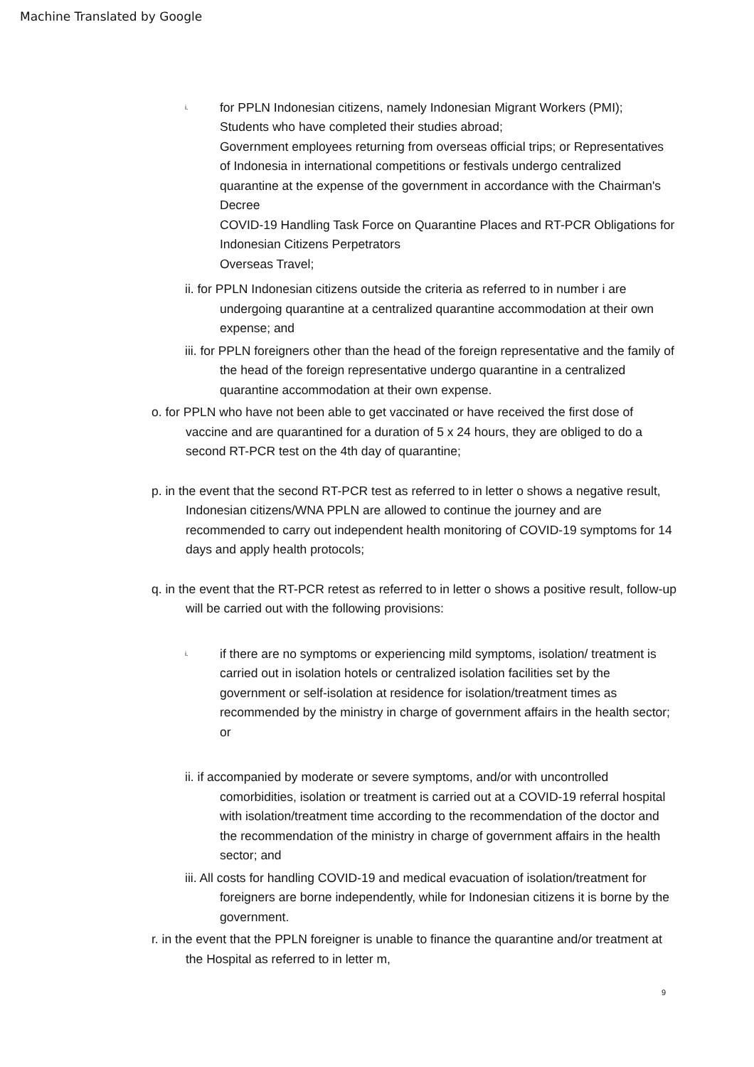Machine Translated by Google
i. for PPLN Indonesian citizens, namely Indonesian Migrant Workers (PMI); Students who have completed their studies abroad;
Government employees returning from overseas official trips; or Representatives of Indonesia in international competitions or festivals undergo centralized quarantine at the expense of the government in accordance with the Chairman's Decree
COVID-19 Handling Task Force on Quarantine Places and RT-PCR Obligations for Indonesian Citizens Perpetrators
Overseas Travel;
ii. for PPLN Indonesian citizens outside the criteria as referred to in number i are undergoing quarantine at a centralized quarantine accommodation at their own expense; and
iii. for PPLN foreigners other than the head of the foreign representative and the family of the head of the foreign representative undergo quarantine in a centralized quarantine accommodation at their own expense.
o. for PPLN who have not been able to get vaccinated or have received the first dose of vaccine and are quarantined for a duration of 5 x 24 hours, they are obliged to do a second RT-PCR test on the 4th day of quarantine;
p. in the event that the second RT-PCR test as referred to in letter o shows a negative result, Indonesian citizens/WNA PPLN are allowed to continue the journey and are recommended to carry out independent health monitoring of COVID-19 symptoms for 14 days and apply health protocols;
q. in the event that the RT-PCR retest as referred to in letter o shows a positive result, follow-up will be carried out with the following provisions:
i. if there are no symptoms or experiencing mild symptoms, isolation/ treatment is carried out in isolation hotels or centralized isolation facilities set by the government or self-isolation at residence for isolation/treatment times as recommended by the ministry in charge of government affairs in the health sector; or
ii. if accompanied by moderate or severe symptoms, and/or with uncontrolled comorbidities, isolation or treatment is carried out at a COVID-19 referral hospital with isolation/treatment time according to the recommendation of the doctor and the recommendation of the ministry in charge of government affairs in the health sector; and
iii. All costs for handling COVID-19 and medical evacuation of isolation/treatment for foreigners are borne independently, while for Indonesian citizens it is borne by the government.
r. in the event that the PPLN foreigner is unable to finance the quarantine and/or treatment at the Hospital as referred to in letter m,
9